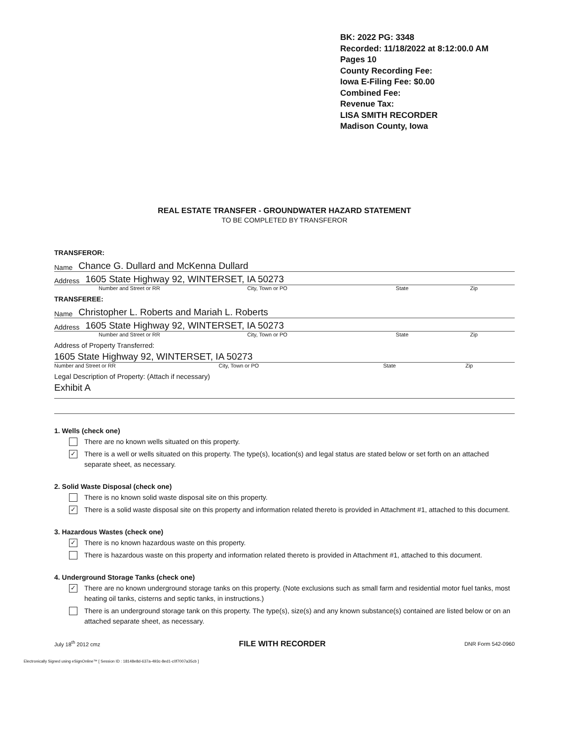BK: 2022 PG: 3348
Recorded: 11/18/2022 at 8:12:00.0 AM
Pages 10
County Recording Fee:
Iowa E-Filing Fee: $0.00
Combined Fee:
Revenue Tax:
LISA SMITH RECORDER
Madison County, Iowa
REAL ESTATE TRANSFER - GROUNDWATER HAZARD STATEMENT
TO BE COMPLETED BY TRANSFEROR
TRANSFEROR:
Name Chance G. Dullard and McKenna Dullard
Address 1605 State Highway 92, WINTERSET, IA 50273
Number and Street or RR City, Town or PO State Zip
TRANSFEREE:
Name Christopher L. Roberts and Mariah L. Roberts
Address 1605 State Highway 92, WINTERSET, IA 50273
Number and Street or RR City, Town or PO State Zip
Address of Property Transferred:
1605 State Highway 92, WINTERSET, IA 50273
Number and Street or RR City, Town or PO State Zip
Legal Description of Property: (Attach if necessary)
Exhibit A
1. Wells (check one)
There are no known wells situated on this property.
✓
There is a well or wells situated on this property. The type(s), location(s) and legal status are stated below or set forth on an attached separate sheet, as necessary.
2. Solid Waste Disposal (check one)
There is no known solid waste disposal site on this property.
✓
There is a solid waste disposal site on this property and information related thereto is provided in Attachment #1, attached to this document.
3. Hazardous Wastes (check one)
✓
There is no known hazardous waste on this property.
There is hazardous waste on this property and information related thereto is provided in Attachment #1, attached to this document.
4. Underground Storage Tanks (check one)
✓
There are no known underground storage tanks on this property. (Note exclusions such as small farm and residential motor fuel tanks, most heating oil tanks, cisterns and septic tanks, in instructions.)
There is an underground storage tank on this property. The type(s), size(s) and any known substance(s) contained are listed below or on an attached separate sheet, as necessary.
July 18<sup>th</sup> 2012 cmz FILE WITH RECORDER DNR Form 542-0960
Electronically Signed using eSignOnline™ [ Session ID : 18148e8d-637a-493c-8ed1-c0f7007a35cb ]